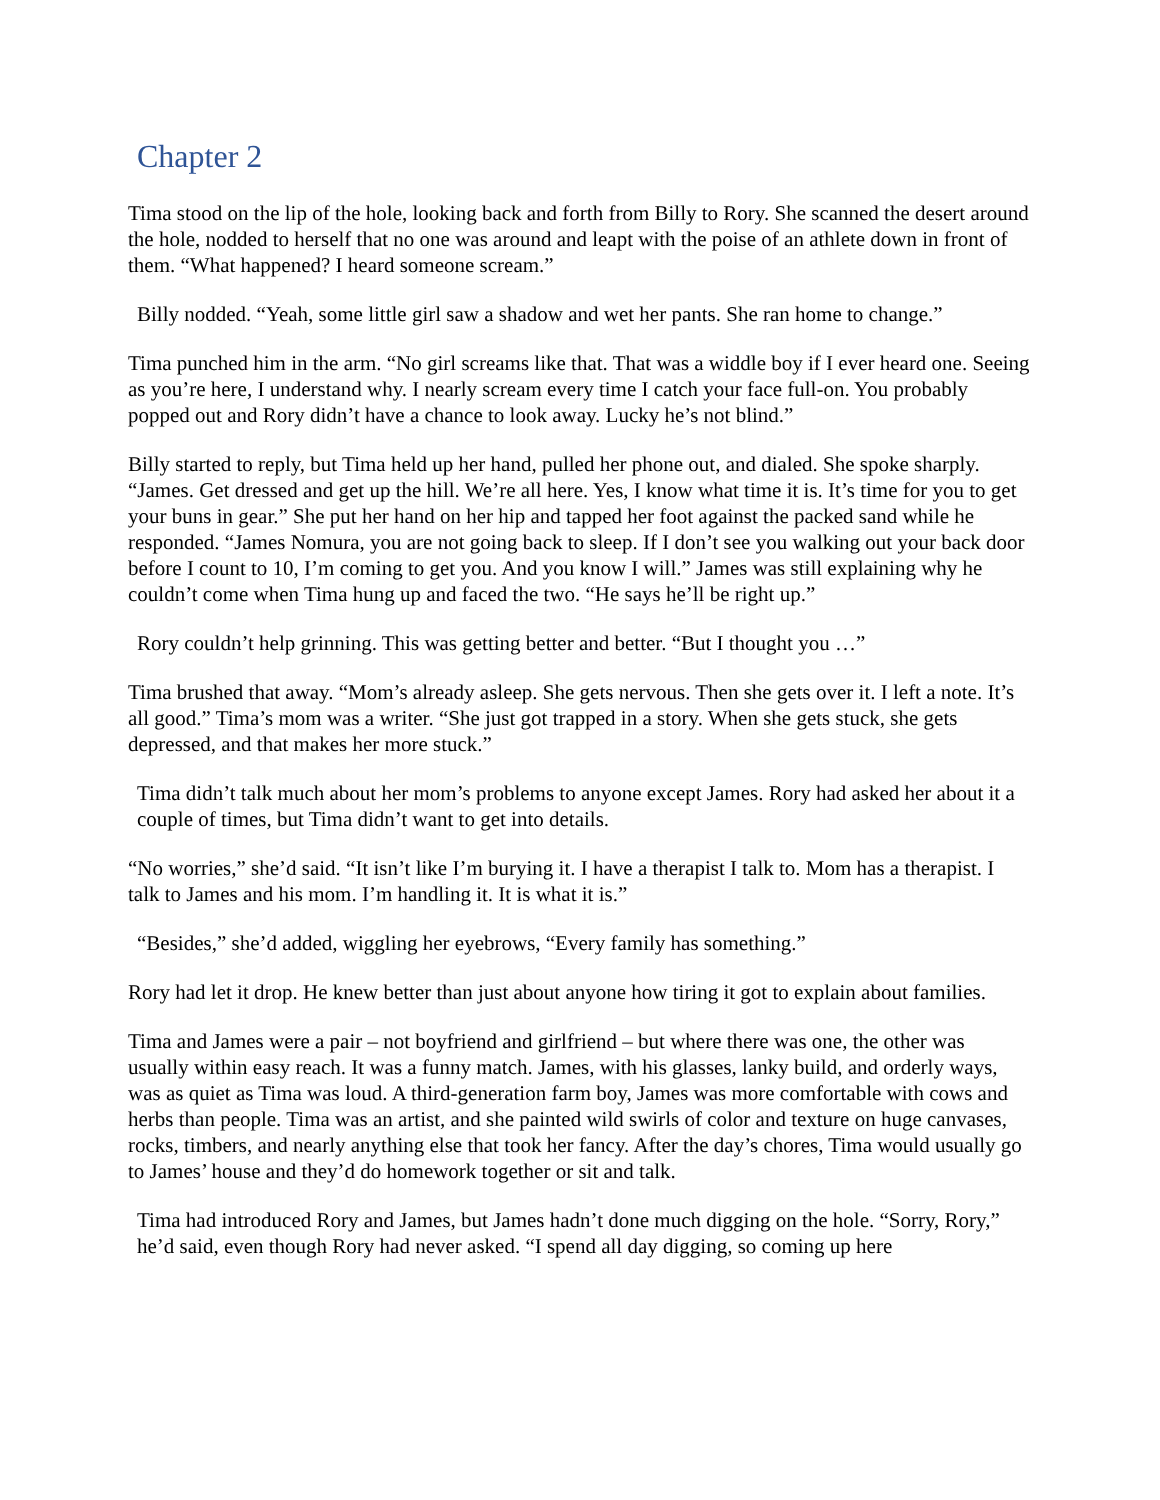Chapter 2
Tima stood on the lip of the hole, looking back and forth from Billy to Rory. She scanned the desert around the hole, nodded to herself that no one was around and leapt with the poise of an athlete down in front of them. “What happened? I heard someone scream.”
Billy nodded. “Yeah, some little girl saw a shadow and wet her pants. She ran home to change.”
Tima punched him in the arm. “No girl screams like that. That was a widdle boy if I ever heard one. Seeing as you’re here, I understand why. I nearly scream every time I catch your face full-on. You probably popped out and Rory didn’t have a chance to look away. Lucky he’s not blind.”
Billy started to reply, but Tima held up her hand, pulled her phone out, and dialed. She spoke sharply. “James. Get dressed and get up the hill. We’re all here. Yes, I know what time it is. It’s time for you to get your buns in gear.” She put her hand on her hip and tapped her foot against the packed sand while he responded. “James Nomura, you are not going back to sleep. If I don’t see you walking out your back door before I count to 10, I’m coming to get you. And you know I will.” James was still explaining why he couldn’t come when Tima hung up and faced the two. “He says he’ll be right up.”
Rory couldn’t help grinning. This was getting better and better. “But I thought you …”
Tima brushed that away. “Mom’s already asleep. She gets nervous. Then she gets over it. I left a note. It’s all good.” Tima’s mom was a writer. “She just got trapped in a story. When she gets stuck, she gets depressed, and that makes her more stuck.”
Tima didn’t talk much about her mom’s problems to anyone except James. Rory had asked her about it a couple of times, but Tima didn’t want to get into details.
“No worries,” she’d said. “It isn’t like I’m burying it. I have a therapist I talk to. Mom has a therapist. I talk to James and his mom. I’m handling it. It is what it is.”
“Besides,” she’d added, wiggling her eyebrows, “Every family has something.”
Rory had let it drop. He knew better than just about anyone how tiring it got to explain about families.
Tima and James were a pair – not boyfriend and girlfriend – but where there was one, the other was usually within easy reach. It was a funny match. James, with his glasses, lanky build, and orderly ways, was as quiet as Tima was loud. A third-generation farm boy, James was more comfortable with cows and herbs than people. Tima was an artist, and she painted wild swirls of color and texture on huge canvases, rocks, timbers, and nearly anything else that took her fancy. After the day’s chores, Tima would usually go to James’ house and they’d do homework together or sit and talk.
Tima had introduced Rory and James, but James hadn’t done much digging on the hole. “Sorry, Rory,” he’d said, even though Rory had never asked. “I spend all day digging, so coming up here